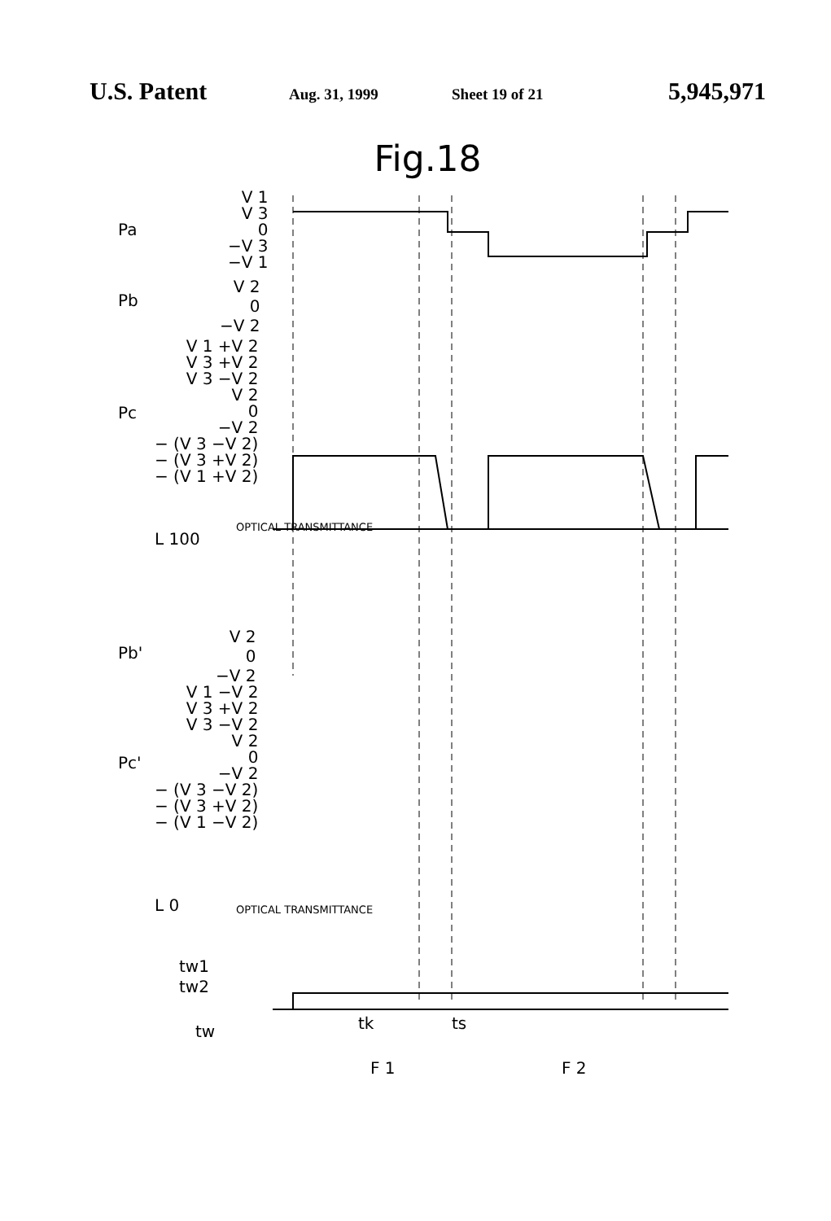U.S. Patent Aug. 31, 1999 Sheet 19 of 21 5,945,971
Fig.18
Pa
V 1
V 3
0
−V 3
−V 1
Pb
V 2
0
−V 2
Pc
V 1 +V 2
V 3 +V 2
V 3 −V 2
V 2
0
−V 2
− (V 3 −V 2)
− (V 3 +V 2)
− (V 1 +V 2)
L 100
OPTICAL TRANSMITTANCE
Pb'
V 2
0
−V 2
Pc'
V 1 −V 2
V 3 +V 2
V 3 −V 2
V 2
0
−V 2
− (V 3 −V 2)
− (V 3 +V 2)
− (V 1 −V 2)
L 0 OPTICAL TRANSMITTANCE
tw1
tw2
tw tk ts
F 1 F 2